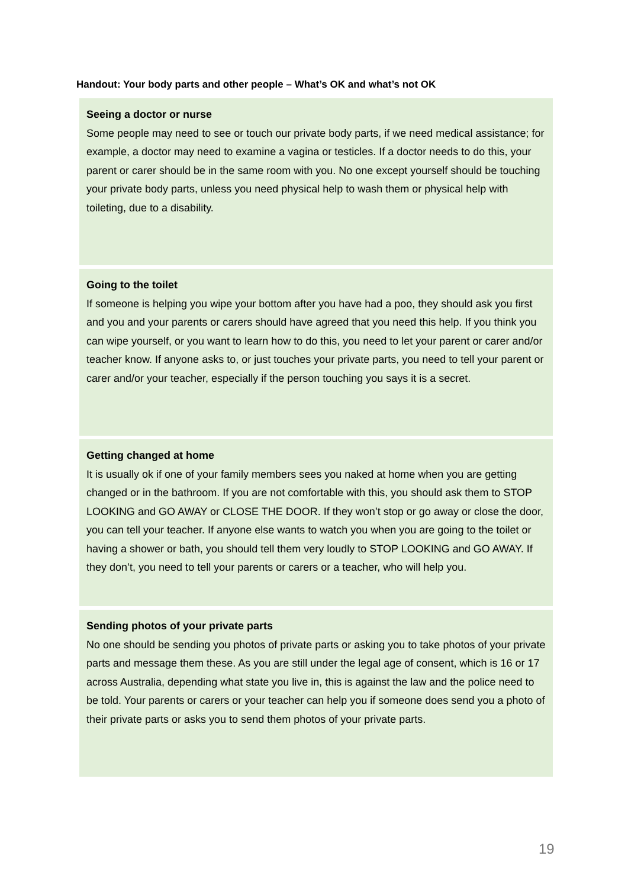Handout: Your body parts and other people – What’s OK and what’s not OK
| Seeing a doctor or nurse Some people may need to see or touch our private body parts, if we need medical assistance; for example, a doctor may need to examine a vagina or testicles. If a doctor needs to do this, your parent or carer should be in the same room with you. No one except yourself should be touching your private body parts, unless you need physical help to wash them or physical help with toileting, due to a disability. |
| Going to the toilet If someone is helping you wipe your bottom after you have had a poo, they should ask you first and you and your parents or carers should have agreed that you need this help. If you think you can wipe yourself, or you want to learn how to do this, you need to let your parent or carer and/or teacher know. If anyone asks to, or just touches your private parts, you need to tell your parent or carer and/or your teacher, especially if the person touching you says it is a secret. |
| Getting changed at home It is usually ok if one of your family members sees you naked at home when you are getting changed or in the bathroom. If you are not comfortable with this, you should ask them to STOP LOOKING and GO AWAY or CLOSE THE DOOR. If they won’t stop or go away or close the door, you can tell your teacher. If anyone else wants to watch you when you are going to the toilet or having a shower or bath, you should tell them very loudly to STOP LOOKING and GO AWAY. If they don’t, you need to tell your parents or carers or a teacher, who will help you. |
| Sending photos of your private parts No one should be sending you photos of private parts or asking you to take photos of your private parts and message them these. As you are still under the legal age of consent, which is 16 or 17 across Australia, depending what state you live in, this is against the law and the police need to be told. Your parents or carers or your teacher can help you if someone does send you a photo of their private parts or asks you to send them photos of your private parts. |
19